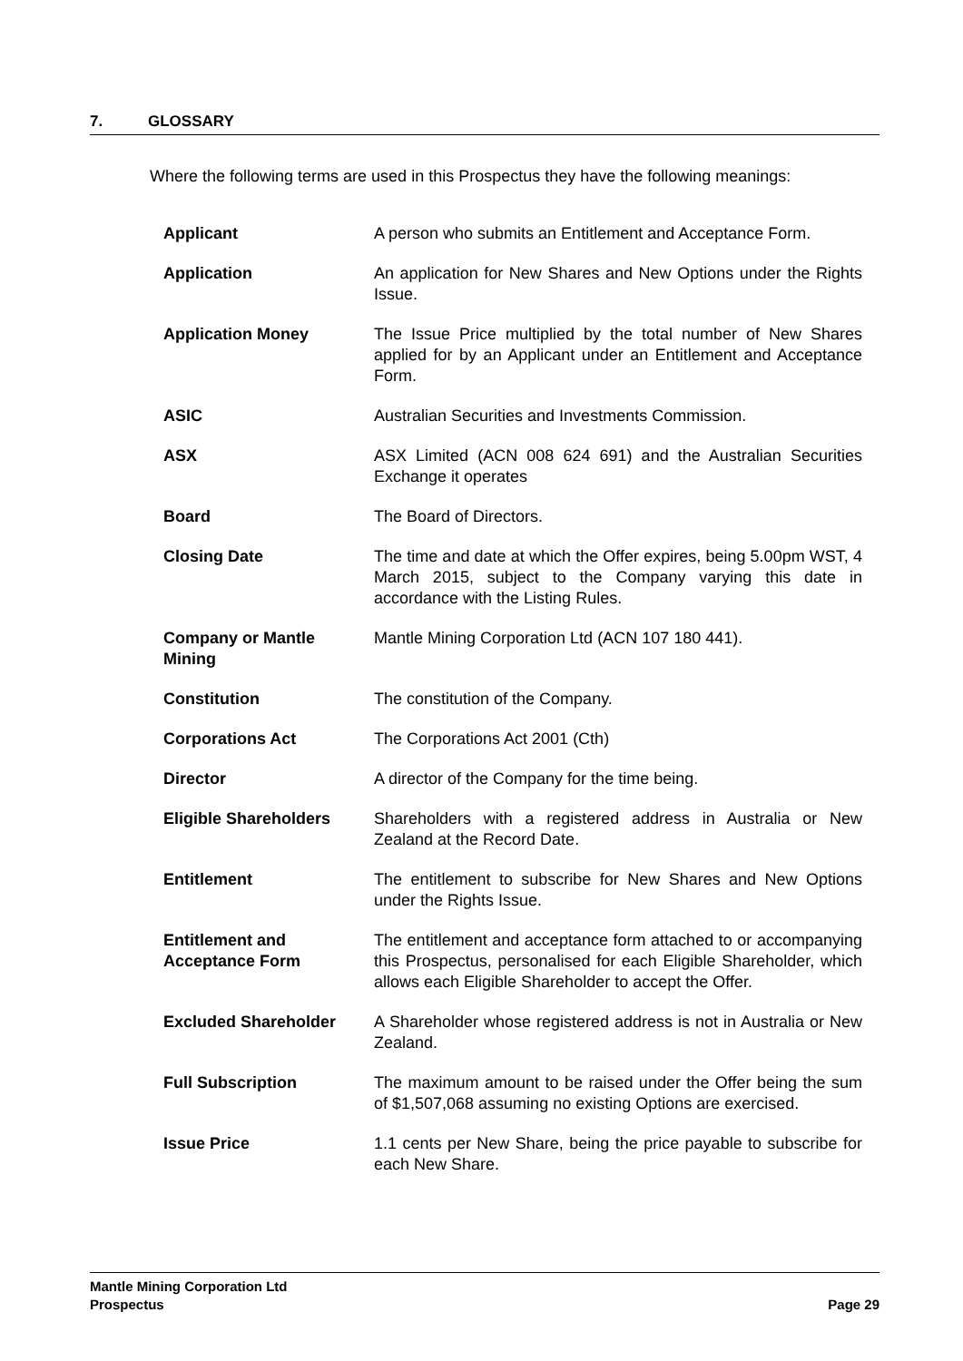7. GLOSSARY
Where the following terms are used in this Prospectus they have the following meanings:
| Applicant | A person who submits an Entitlement and Acceptance Form. |
| Application | An application for New Shares and New Options under the Rights Issue. |
| Application Money | The Issue Price multiplied by the total number of New Shares applied for by an Applicant under an Entitlement and Acceptance Form. |
| ASIC | Australian Securities and Investments Commission. |
| ASX | ASX Limited (ACN 008 624 691) and the Australian Securities Exchange it operates |
| Board | The Board of Directors. |
| Closing Date | The time and date at which the Offer expires, being 5.00pm WST, 4 March 2015, subject to the Company varying this date in accordance with the Listing Rules. |
| Company or Mantle Mining | Mantle Mining Corporation Ltd (ACN 107 180 441). |
| Constitution | The constitution of the Company. |
| Corporations Act | The Corporations Act 2001 (Cth) |
| Director | A director of the Company for the time being. |
| Eligible Shareholders | Shareholders with a registered address in Australia or New Zealand at the Record Date. |
| Entitlement | The entitlement to subscribe for New Shares and New Options under the Rights Issue. |
| Entitlement and Acceptance Form | The entitlement and acceptance form attached to or accompanying this Prospectus, personalised for each Eligible Shareholder, which allows each Eligible Shareholder to accept the Offer. |
| Excluded Shareholder | A Shareholder whose registered address is not in Australia or New Zealand. |
| Full Subscription | The maximum amount to be raised under the Offer being the sum of $1,507,068 assuming no existing Options are exercised. |
| Issue Price | 1.1 cents per New Share, being the price payable to subscribe for each New Share. |
Mantle Mining Corporation Ltd
Prospectus Page 29